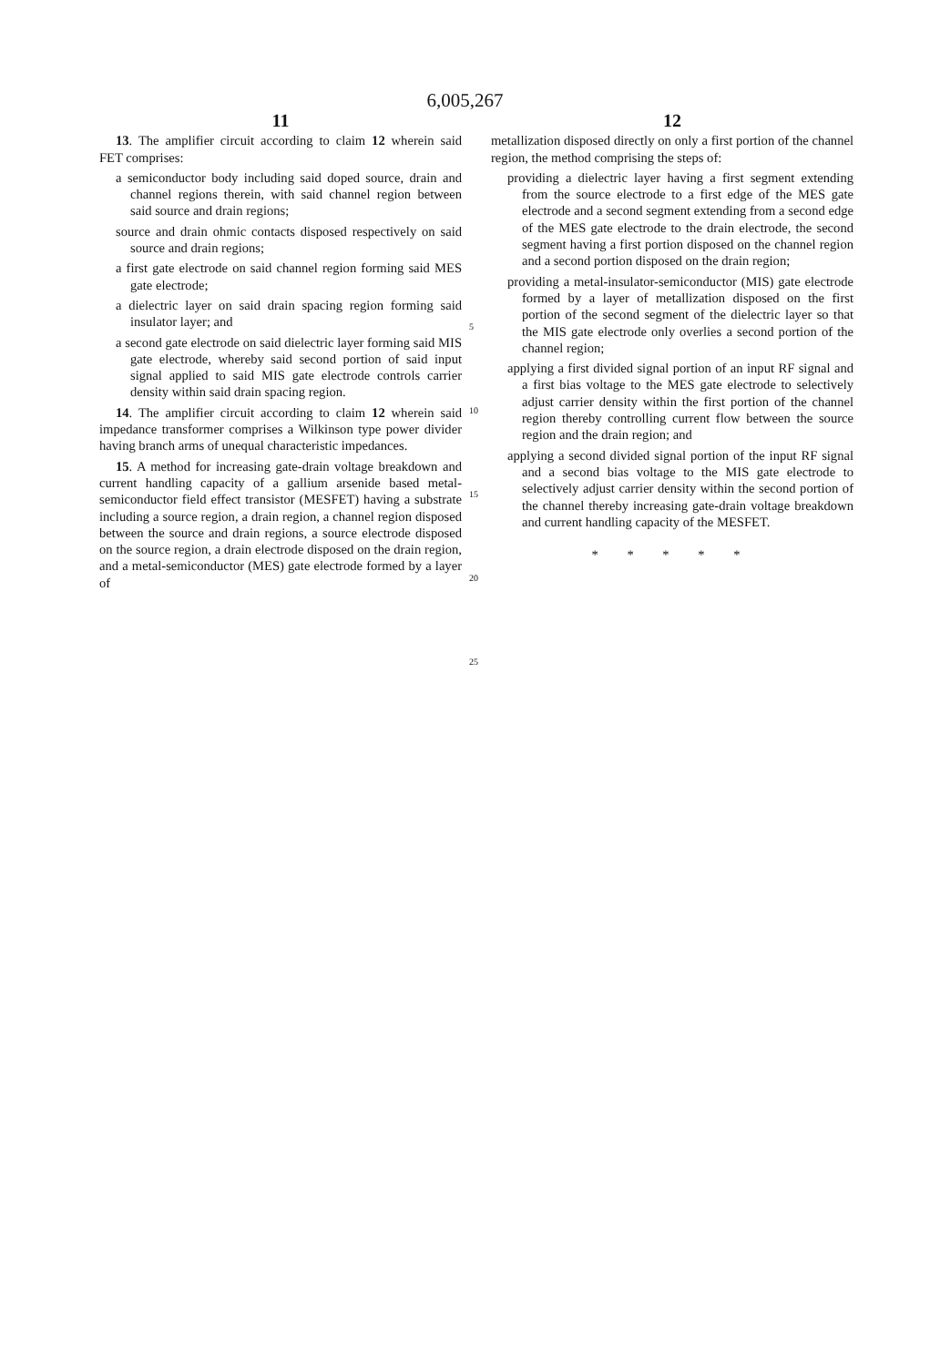6,005,267
11
13. The amplifier circuit according to claim 12 wherein said FET comprises:
a semiconductor body including said doped source, drain and channel regions therein, with said channel region between said source and drain regions;
source and drain ohmic contacts disposed respectively on said source and drain regions;
a first gate electrode on said channel region forming said MES gate electrode;
a dielectric layer on said drain spacing region forming said insulator layer; and
a second gate electrode on said dielectric layer forming said MIS gate electrode, whereby said second portion of said input signal applied to said MIS gate electrode controls carrier density within said drain spacing region.
14. The amplifier circuit according to claim 12 wherein said impedance transformer comprises a Wilkinson type power divider having branch arms of unequal characteristic impedances.
15. A method for increasing gate-drain voltage breakdown and current handling capacity of a gallium arsenide based metal-semiconductor field effect transistor (MESFET) having a substrate including a source region, a drain region, a channel region disposed between the source and drain regions, a source electrode disposed on the source region, a drain electrode disposed on the drain region, and a metal-semiconductor (MES) gate electrode formed by a layer of
5
10
15
20
25
12
metallization disposed directly on only a first portion of the channel region, the method comprising the steps of:
providing a dielectric layer having a first segment extending from the source electrode to a first edge of the MES gate electrode and a second segment extending from a second edge of the MES gate electrode to the drain electrode, the second segment having a first portion disposed on the channel region and a second portion disposed on the drain region;
providing a metal-insulator-semiconductor (MIS) gate electrode formed by a layer of metallization disposed on the first portion of the second segment of the dielectric layer so that the MIS gate electrode only overlies a second portion of the channel region;
applying a first divided signal portion of an input RF signal and a first bias voltage to the MES gate electrode to selectively adjust carrier density within the first portion of the channel region thereby controlling current flow between the source region and the drain region; and
applying a second divided signal portion of the input RF signal and a second bias voltage to the MIS gate electrode to selectively adjust carrier density within the second portion of the channel thereby increasing gate-drain voltage breakdown and current handling capacity of the MESFET.
* * * * *